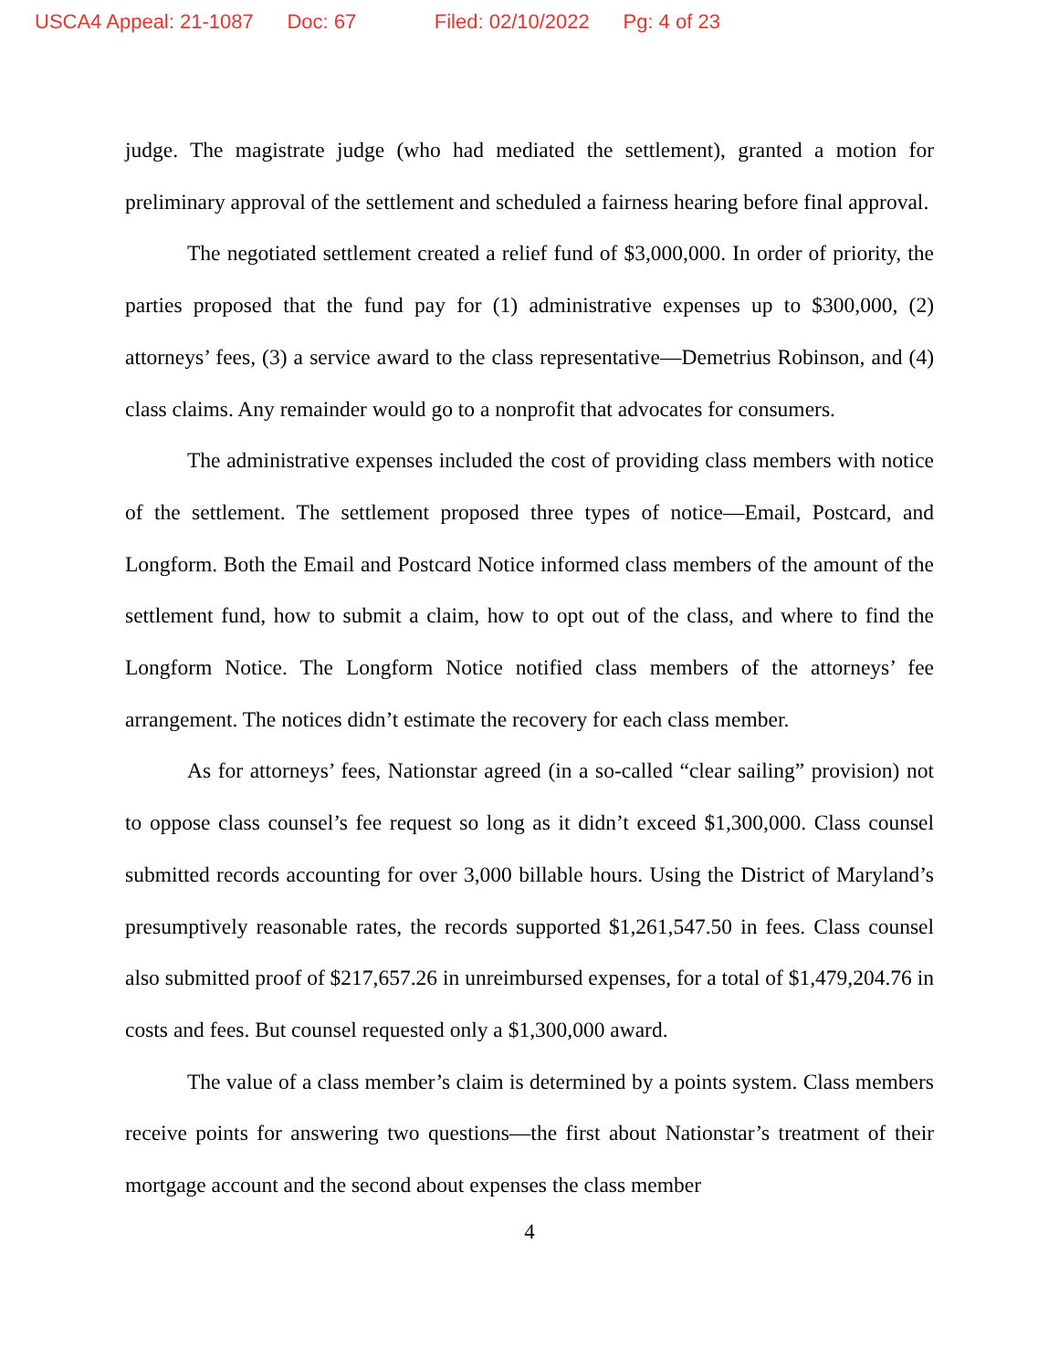USCA4 Appeal: 21-1087 Doc: 67 Filed: 02/10/2022 Pg: 4 of 23
judge. The magistrate judge (who had mediated the settlement), granted a motion for preliminary approval of the settlement and scheduled a fairness hearing before final approval.
The negotiated settlement created a relief fund of $3,000,000. In order of priority, the parties proposed that the fund pay for (1) administrative expenses up to $300,000, (2) attorneys’ fees, (3) a service award to the class representative—Demetrius Robinson, and (4) class claims. Any remainder would go to a nonprofit that advocates for consumers.
The administrative expenses included the cost of providing class members with notice of the settlement. The settlement proposed three types of notice—Email, Postcard, and Longform. Both the Email and Postcard Notice informed class members of the amount of the settlement fund, how to submit a claim, how to opt out of the class, and where to find the Longform Notice. The Longform Notice notified class members of the attorneys’ fee arrangement. The notices didn’t estimate the recovery for each class member.
As for attorneys’ fees, Nationstar agreed (in a so-called “clear sailing” provision) not to oppose class counsel’s fee request so long as it didn’t exceed $1,300,000. Class counsel submitted records accounting for over 3,000 billable hours. Using the District of Maryland’s presumptively reasonable rates, the records supported $1,261,547.50 in fees. Class counsel also submitted proof of $217,657.26 in unreimbursed expenses, for a total of $1,479,204.76 in costs and fees. But counsel requested only a $1,300,000 award.
The value of a class member’s claim is determined by a points system. Class members receive points for answering two questions—the first about Nationstar’s treatment of their mortgage account and the second about expenses the class member
4